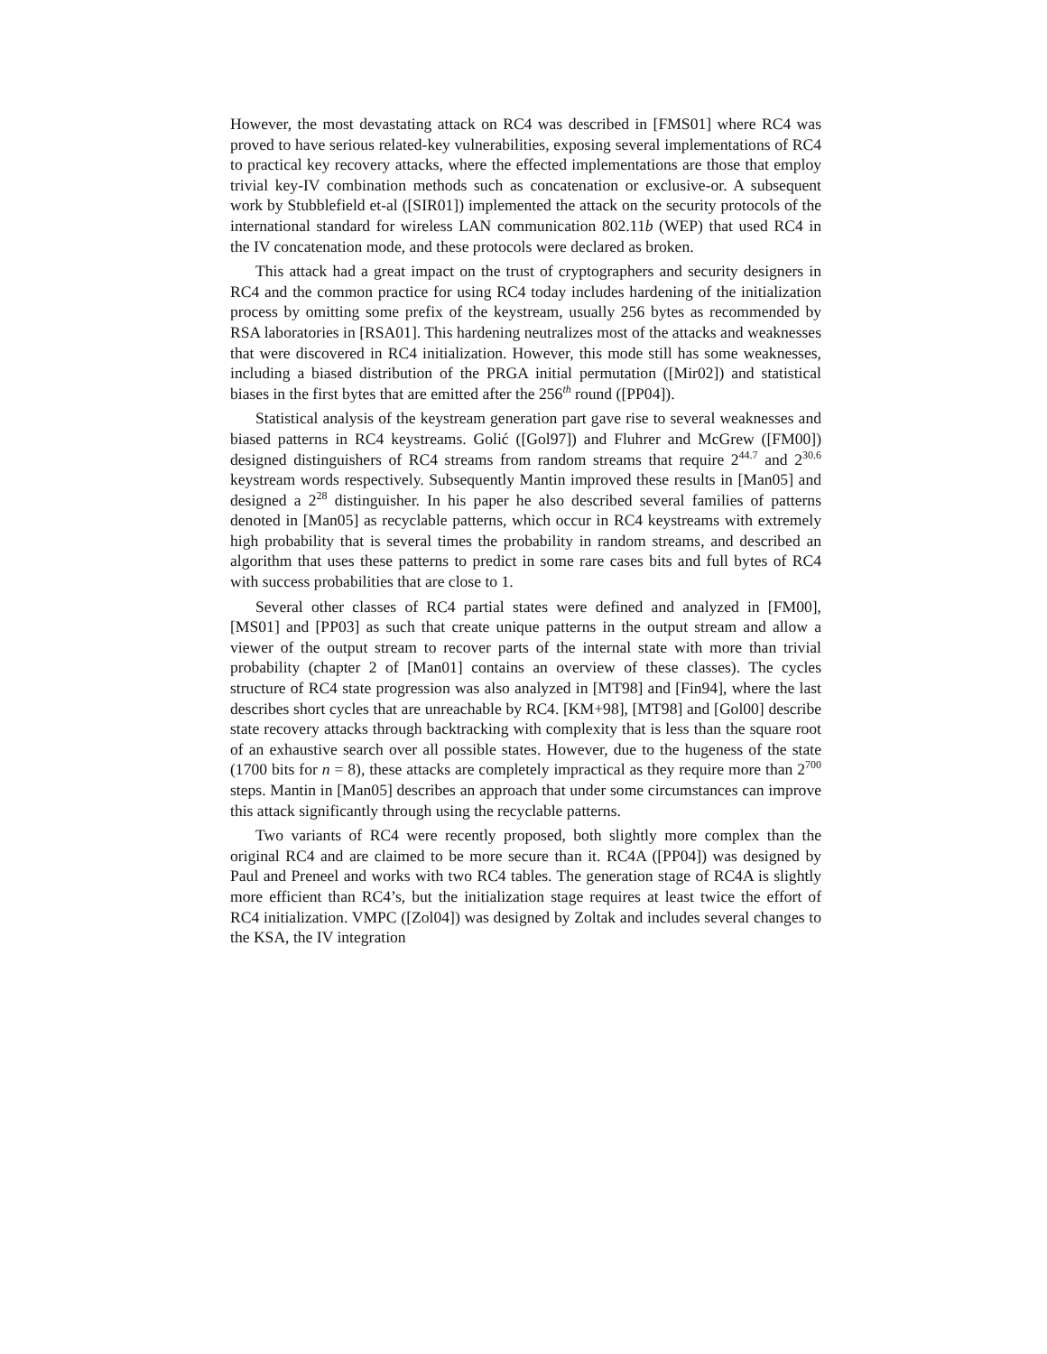However, the most devastating attack on RC4 was described in [FMS01] where RC4 was proved to have serious related-key vulnerabilities, exposing several implementations of RC4 to practical key recovery attacks, where the effected implementations are those that employ trivial key-IV combination methods such as concatenation or exclusive-or. A subsequent work by Stubblefield et-al ([SIR01]) implemented the attack on the security protocols of the international standard for wireless LAN communication 802.11b (WEP) that used RC4 in the IV concatenation mode, and these protocols were declared as broken.
This attack had a great impact on the trust of cryptographers and security designers in RC4 and the common practice for using RC4 today includes hardening of the initialization process by omitting some prefix of the keystream, usually 256 bytes as recommended by RSA laboratories in [RSA01]. This hardening neutralizes most of the attacks and weaknesses that were discovered in RC4 initialization. However, this mode still has some weaknesses, including a biased distribution of the PRGA initial permutation ([Mir02]) and statistical biases in the first bytes that are emitted after the 256<sup>th</sup> round ([PP04]).
Statistical analysis of the keystream generation part gave rise to several weaknesses and biased patterns in RC4 keystreams. Golić ([Gol97]) and Fluhrer and McGrew ([FM00]) designed distinguishers of RC4 streams from random streams that require 2<sup>44.7</sup> and 2<sup>30.6</sup> keystream words respectively. Subsequently Mantin improved these results in [Man05] and designed a 2<sup>28</sup> distinguisher. In his paper he also described several families of patterns denoted in [Man05] as recyclable patterns, which occur in RC4 keystreams with extremely high probability that is several times the probability in random streams, and described an algorithm that uses these patterns to predict in some rare cases bits and full bytes of RC4 with success probabilities that are close to 1.
Several other classes of RC4 partial states were defined and analyzed in [FM00], [MS01] and [PP03] as such that create unique patterns in the output stream and allow a viewer of the output stream to recover parts of the internal state with more than trivial probability (chapter 2 of [Man01] contains an overview of these classes). The cycles structure of RC4 state progression was also analyzed in [MT98] and [Fin94], where the last describes short cycles that are unreachable by RC4. [KM+98], [MT98] and [Gol00] describe state recovery attacks through backtracking with complexity that is less than the square root of an exhaustive search over all possible states. However, due to the hugeness of the state (1700 bits for n = 8), these attacks are completely impractical as they require more than 2<sup>700</sup> steps. Mantin in [Man05] describes an approach that under some circumstances can improve this attack significantly through using the recyclable patterns.
Two variants of RC4 were recently proposed, both slightly more complex than the original RC4 and are claimed to be more secure than it. RC4A ([PP04]) was designed by Paul and Preneel and works with two RC4 tables. The generation stage of RC4A is slightly more efficient than RC4’s, but the initialization stage requires at least twice the effort of RC4 initialization. VMPC ([Zol04]) was designed by Zoltak and includes several changes to the KSA, the IV integration